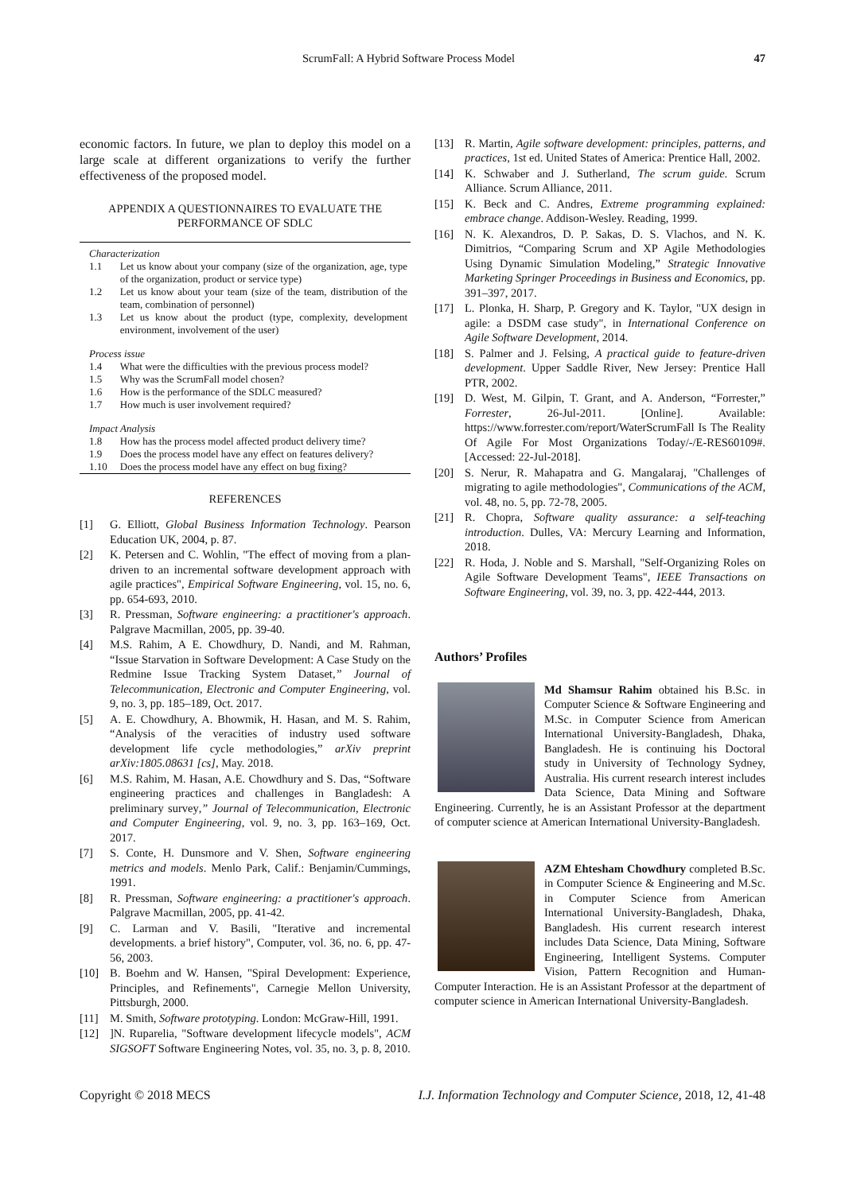ScrumFall: A Hybrid Software Process Model 47
economic factors. In future, we plan to deploy this model on a large scale at different organizations to verify the further effectiveness of the proposed model.
APPENDIX A QUESTIONNAIRES TO EVALUATE THE PERFORMANCE OF SDLC
| Characterization | |
| 1.1 | Let us know about your company (size of the organization, age, type of the organization, product or service type) |
| 1.2 | Let us know about your team (size of the team, distribution of the team, combination of personnel) |
| 1.3 | Let us know about the product (type, complexity, development environment, involvement of the user) |
| Process issue | |
| 1.4 | What were the difficulties with the previous process model? |
| 1.5 | Why was the ScrumFall model chosen? |
| 1.6 | How is the performance of the SDLC measured? |
| 1.7 | How much is user involvement required? |
| Impact Analysis | |
| 1.8 | How has the process model affected product delivery time? |
| 1.9 | Does the process model have any effect on features delivery? |
| 1.10 | Does the process model have any effect on bug fixing? |
REFERENCES
[1] G. Elliott, Global Business Information Technology. Pearson Education UK, 2004, p. 87.
[2] K. Petersen and C. Wohlin, "The effect of moving from a plan-driven to an incremental software development approach with agile practices", Empirical Software Engineering, vol. 15, no. 6, pp. 654-693, 2010.
[3] R. Pressman, Software engineering: a practitioner's approach. Palgrave Macmillan, 2005, pp. 39-40.
[4] M.S. Rahim, A E. Chowdhury, D. Nandi, and M. Rahman, “Issue Starvation in Software Development: A Case Study on the Redmine Issue Tracking System Dataset,” Journal of Telecommunication, Electronic and Computer Engineering, vol. 9, no. 3, pp. 185–189, Oct. 2017.
[5] A. E. Chowdhury, A. Bhowmik, H. Hasan, and M. S. Rahim, “Analysis of the veracities of industry used software development life cycle methodologies,” arXiv preprint arXiv:1805.08631 [cs], May. 2018.
[6] M.S. Rahim, M. Hasan, A.E. Chowdhury and S. Das, “Software engineering practices and challenges in Bangladesh: A preliminary survey,” Journal of Telecommunication, Electronic and Computer Engineering, vol. 9, no. 3, pp. 163–169, Oct. 2017.
[7] S. Conte, H. Dunsmore and V. Shen, Software engineering metrics and models. Menlo Park, Calif.: Benjamin/Cummings, 1991.
[8] R. Pressman, Software engineering: a practitioner's approach. Palgrave Macmillan, 2005, pp. 41-42.
[9] C. Larman and V. Basili, "Iterative and incremental developments. a brief history", Computer, vol. 36, no. 6, pp. 47-56, 2003.
[10] B. Boehm and W. Hansen, "Spiral Development: Experience, Principles, and Refinements", Carnegie Mellon University, Pittsburgh, 2000.
[11] M. Smith, Software prototyping. London: McGraw-Hill, 1991.
[12]]N. Ruparelia, "Software development lifecycle models", ACM SIGSOFT Software Engineering Notes, vol. 35, no. 3, p. 8, 2010.
[13] R. Martin, Agile software development: principles, patterns, and practices, 1st ed. United States of America: Prentice Hall, 2002.
[14] K. Schwaber and J. Sutherland, The scrum guide. Scrum Alliance. Scrum Alliance, 2011.
[15] K. Beck and C. Andres, Extreme programming explained: embrace change. Addison-Wesley. Reading, 1999.
[16] N. K. Alexandros, D. P. Sakas, D. S. Vlachos, and N. K. Dimitrios, “Comparing Scrum and XP Agile Methodologies Using Dynamic Simulation Modeling,” Strategic Innovative Marketing Springer Proceedings in Business and Economics, pp. 391–397, 2017.
[17] L. Plonka, H. Sharp, P. Gregory and K. Taylor, "UX design in agile: a DSDM case study", in International Conference on Agile Software Development, 2014.
[18] S. Palmer and J. Felsing, A practical guide to feature-driven development. Upper Saddle River, New Jersey: Prentice Hall PTR, 2002.
[19] D. West, M. Gilpin, T. Grant, and A. Anderson, “Forrester,” Forrester, 26-Jul-2011. [Online]. Available: https://www.forrester.com/report/WaterScrumFall Is The Reality Of Agile For Most Organizations Today/-/E-RES60109#. [Accessed: 22-Jul-2018].
[20] S. Nerur, R. Mahapatra and G. Mangalaraj, "Challenges of migrating to agile methodologies", Communications of the ACM, vol. 48, no. 5, pp. 72-78, 2005.
[21] R. Chopra, Software quality assurance: a self-teaching introduction. Dulles, VA: Mercury Learning and Information, 2018.
[22] R. Hoda, J. Noble and S. Marshall, "Self-Organizing Roles on Agile Software Development Teams", IEEE Transactions on Software Engineering, vol. 39, no. 3, pp. 422-444, 2013.
Authors’ Profiles
Md Shamsur Rahim obtained his B.Sc. in Computer Science & Software Engineering and M.Sc. in Computer Science from American International University-Bangladesh, Dhaka, Bangladesh. He is continuing his Doctoral study in University of Technology Sydney, Australia. His current research interest includes Data Science, Data Mining and Software Engineering. Currently, he is an Assistant Professor at the department of computer science at American International University-Bangladesh.
AZM Ehtesham Chowdhury completed B.Sc. in Computer Science & Engineering and M.Sc. in Computer Science from American International University-Bangladesh, Dhaka, Bangladesh. His current research interest includes Data Science, Data Mining, Software Engineering, Intelligent Systems. Computer Vision, Pattern Recognition and Human-Computer Interaction. He is an Assistant Professor at the department of computer science in American International University-Bangladesh.
Copyright © 2018 MECS I.J. Information Technology and Computer Science, 2018, 12, 41-48